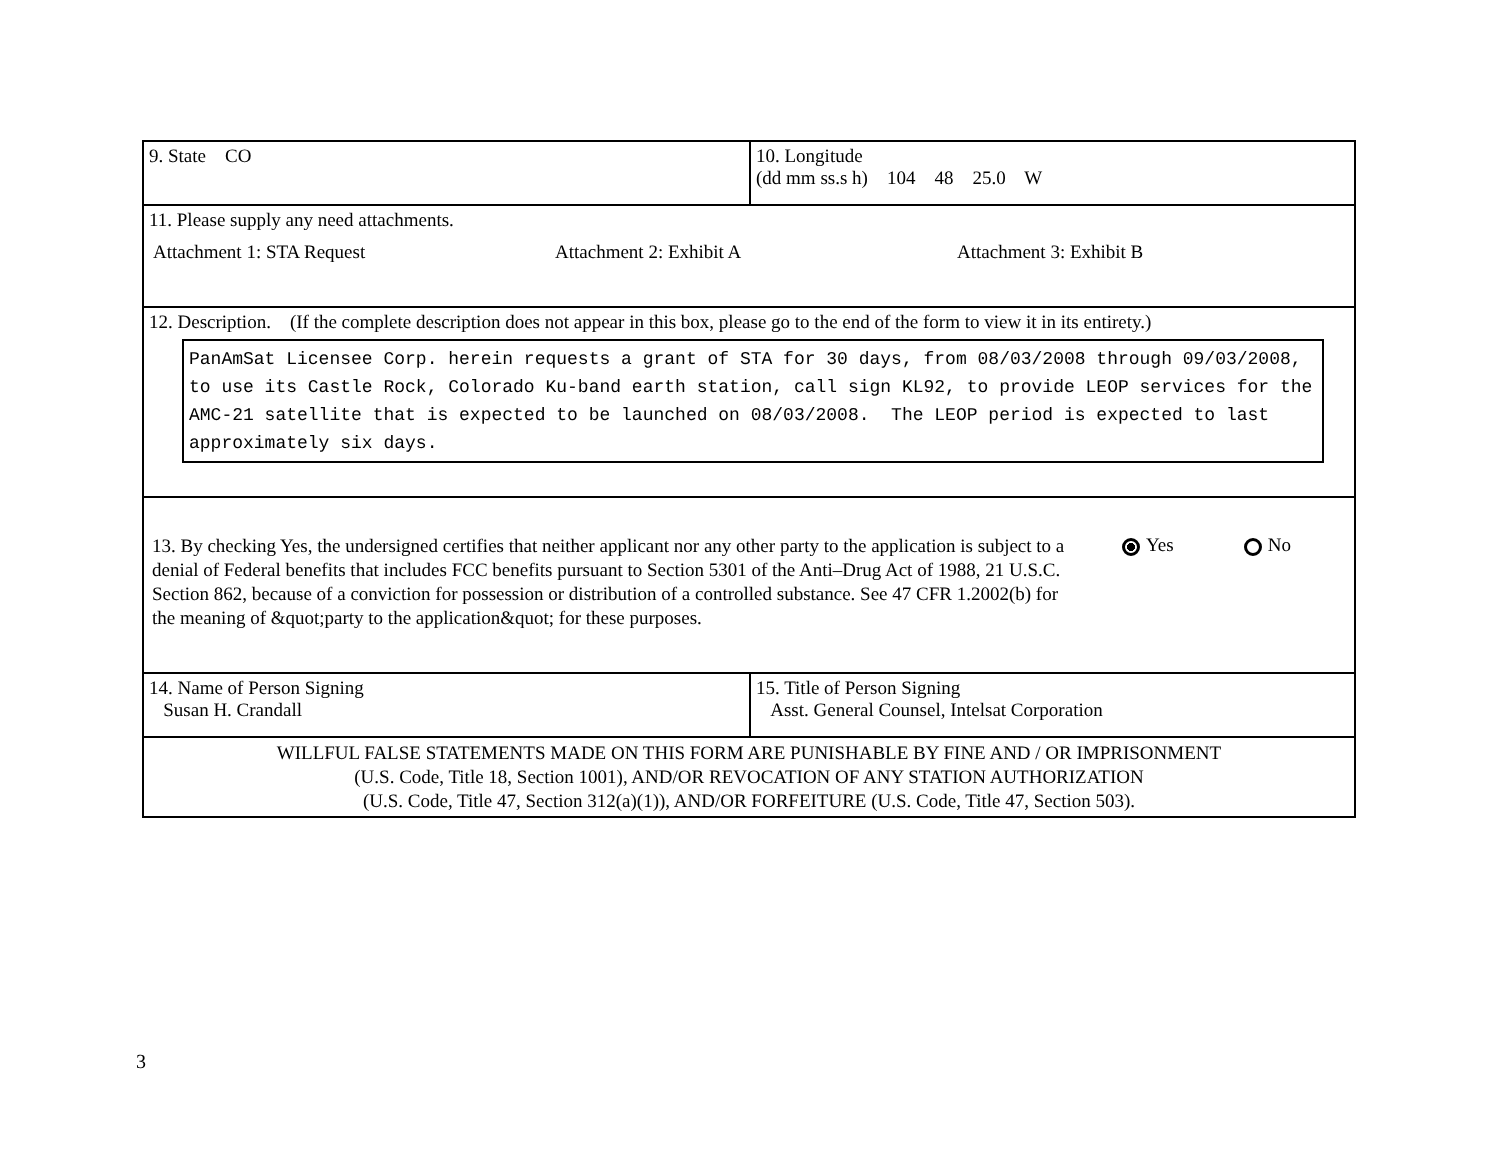9. State CO 10. Longitude
(dd mm ss.s h) 104 48 25.0 W
11. Please supply any need attachments.
Attachment 1: STA Request Attachment 2: Exhibit A Attachment 3: Exhibit B
12. Description. (If the complete description does not appear in this box, please go to the end of the form to view it in its entirety.)
PanAmSat Licensee Corp. herein requests a grant of STA for 30 days, from 08/03/2008 through 09/03/2008, to use its Castle Rock, Colorado Ku-band earth station, call sign KL92, to provide LEOP services for the AMC-21 satellite that is expected to be launched on 08/03/2008. The LEOP period is expected to last approximately six days.
13. By checking Yes, the undersigned certifies that neither applicant nor any other party to the application is subject to a denial of Federal benefits that includes FCC benefits pursuant to Section 5301 of the Anti–Drug Act of 1988, 21 U.S.C. Section 862, because of a conviction for possession or distribution of a controlled substance. See 47 CFR 1.2002(b) for the meaning of &quot;party to the application&quot; for these purposes.
Yes No
14. Name of Person Signing
Susan H. Crandall
15. Title of Person Signing
Asst. General Counsel, Intelsat Corporation
WILLFUL FALSE STATEMENTS MADE ON THIS FORM ARE PUNISHABLE BY FINE AND / OR IMPRISONMENT
(U.S. Code, Title 18, Section 1001), AND/OR REVOCATION OF ANY STATION AUTHORIZATION
(U.S. Code, Title 47, Section 312(a)(1)), AND/OR FORFEITURE (U.S. Code, Title 47, Section 503).
3